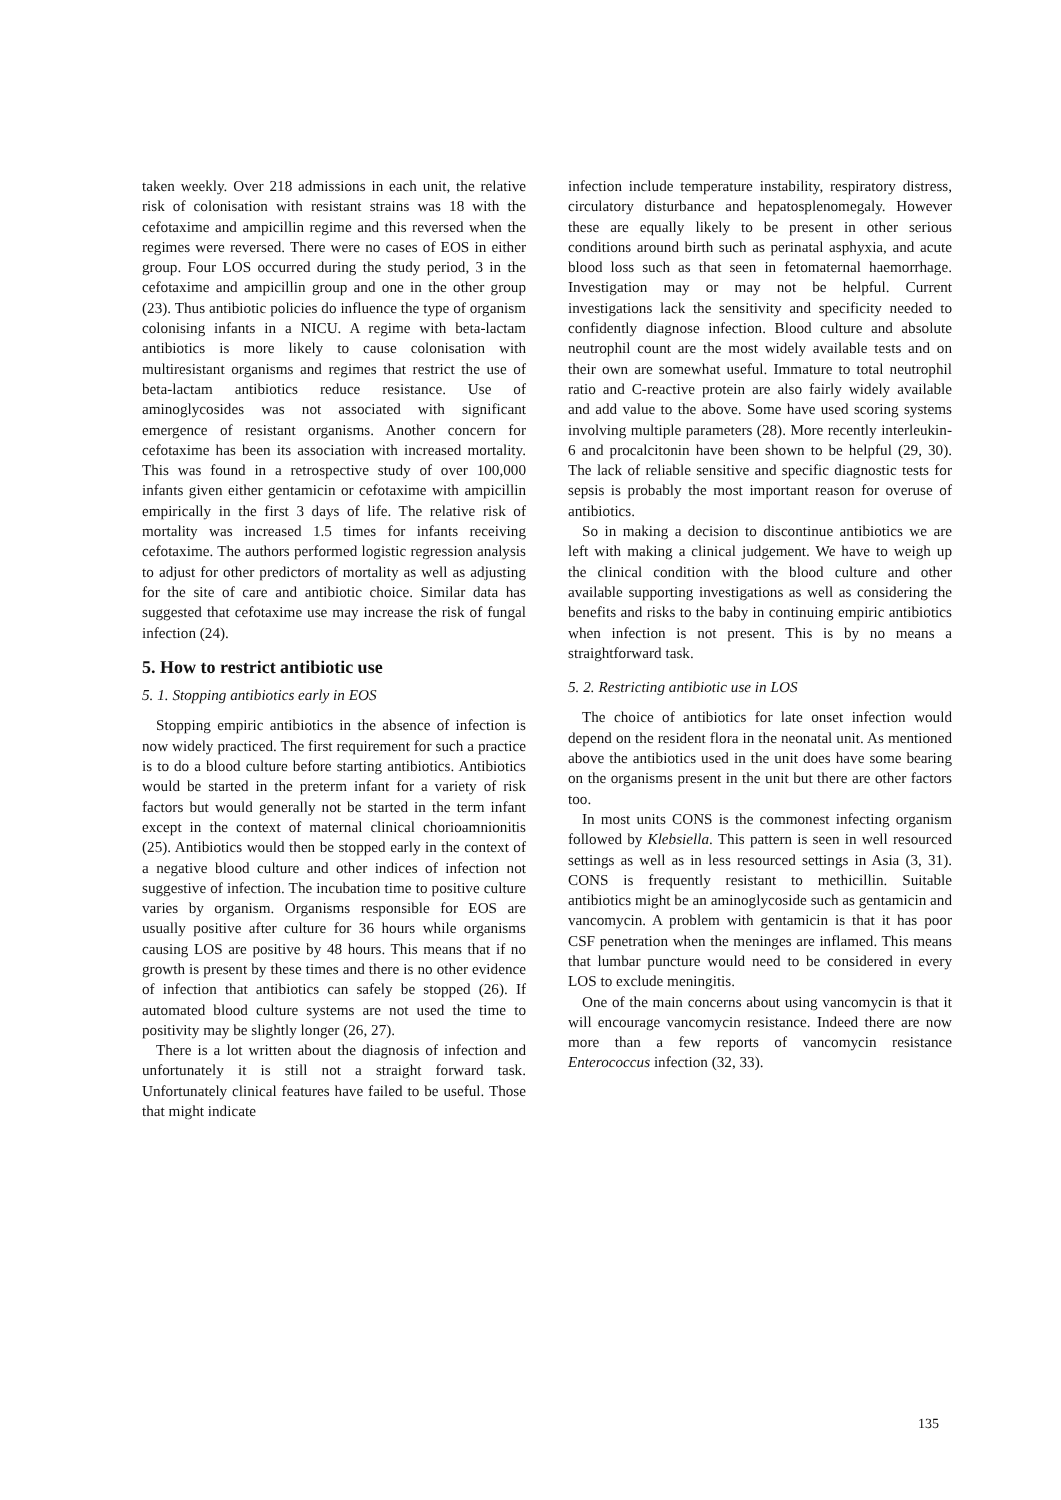taken weekly. Over 218 admissions in each unit, the relative risk of colonisation with resistant strains was 18 with the cefotaxime and ampicillin regime and this reversed when the regimes were reversed. There were no cases of EOS in either group. Four LOS occurred during the study period, 3 in the cefotaxime and ampicillin group and one in the other group (23). Thus antibiotic policies do influence the type of organism colonising infants in a NICU. A regime with beta-lactam antibiotics is more likely to cause colonisation with multiresistant organisms and regimes that restrict the use of beta-lactam antibiotics reduce resistance. Use of aminoglycosides was not associated with significant emergence of resistant organisms. Another concern for cefotaxime has been its association with increased mortality. This was found in a retrospective study of over 100,000 infants given either gentamicin or cefotaxime with ampicillin empirically in the first 3 days of life. The relative risk of mortality was increased 1.5 times for infants receiving cefotaxime. The authors performed logistic regression analysis to adjust for other predictors of mortality as well as adjusting for the site of care and antibiotic choice. Similar data has suggested that cefotaxime use may increase the risk of fungal infection (24).
5. How to restrict antibiotic use
5. 1. Stopping antibiotics early in EOS
Stopping empiric antibiotics in the absence of infection is now widely practiced. The first requirement for such a practice is to do a blood culture before starting antibiotics. Antibiotics would be started in the preterm infant for a variety of risk factors but would generally not be started in the term infant except in the context of maternal clinical chorioamnionitis (25). Antibiotics would then be stopped early in the context of a negative blood culture and other indices of infection not suggestive of infection. The incubation time to positive culture varies by organism. Organisms responsible for EOS are usually positive after culture for 36 hours while organisms causing LOS are positive by 48 hours. This means that if no growth is present by these times and there is no other evidence of infection that antibiotics can safely be stopped (26). If automated blood culture systems are not used the time to positivity may be slightly longer (26, 27).
There is a lot written about the diagnosis of infection and unfortunately it is still not a straight forward task. Unfortunately clinical features have failed to be useful. Those that might indicate
infection include temperature instability, respiratory distress, circulatory disturbance and hepatosplenomegaly. However these are equally likely to be present in other serious conditions around birth such as perinatal asphyxia, and acute blood loss such as that seen in fetomaternal haemorrhage. Investigation may or may not be helpful. Current investigations lack the sensitivity and specificity needed to confidently diagnose infection. Blood culture and absolute neutrophil count are the most widely available tests and on their own are somewhat useful. Immature to total neutrophil ratio and C-reactive protein are also fairly widely available and add value to the above. Some have used scoring systems involving multiple parameters (28). More recently interleukin-6 and procalcitonin have been shown to be helpful (29, 30). The lack of reliable sensitive and specific diagnostic tests for sepsis is probably the most important reason for overuse of antibiotics.
So in making a decision to discontinue antibiotics we are left with making a clinical judgement. We have to weigh up the clinical condition with the blood culture and other available supporting investigations as well as considering the benefits and risks to the baby in continuing empiric antibiotics when infection is not present. This is by no means a straightforward task.
5. 2. Restricting antibiotic use in LOS
The choice of antibiotics for late onset infection would depend on the resident flora in the neonatal unit. As mentioned above the antibiotics used in the unit does have some bearing on the organisms present in the unit but there are other factors too.
In most units CONS is the commonest infecting organism followed by Klebsiella. This pattern is seen in well resourced settings as well as in less resourced settings in Asia (3, 31). CONS is frequently resistant to methicillin. Suitable antibiotics might be an aminoglycoside such as gentamicin and vancomycin. A problem with gentamicin is that it has poor CSF penetration when the meninges are inflamed. This means that lumbar puncture would need to be considered in every LOS to exclude meningitis.
One of the main concerns about using vancomycin is that it will encourage vancomycin resistance. Indeed there are now more than a few reports of vancomycin resistance Enterococcus infection (32, 33).
135